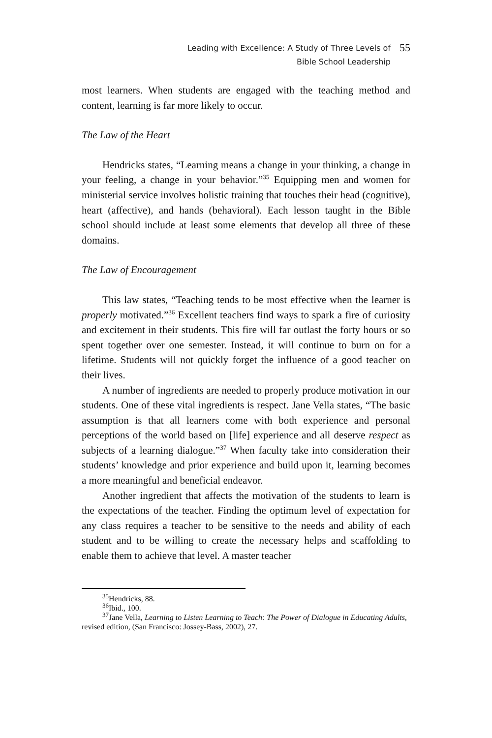Leading with Excellence: A Study of Three Levels of
Bible School Leadership
55
most learners. When students are engaged with the teaching method and content, learning is far more likely to occur.
The Law of the Heart
Hendricks states, “Learning means a change in your thinking, a change in your feeling, a change in your behavior.”<sup>35</sup> Equipping men and women for ministerial service involves holistic training that touches their head (cognitive), heart (affective), and hands (behavioral). Each lesson taught in the Bible school should include at least some elements that develop all three of these domains.
The Law of Encouragement
This law states, “Teaching tends to be most effective when the learner is properly motivated.”<sup>36</sup> Excellent teachers find ways to spark a fire of curiosity and excitement in their students. This fire will far outlast the forty hours or so spent together over one semester. Instead, it will continue to burn on for a lifetime. Students will not quickly forget the influence of a good teacher on their lives.
A number of ingredients are needed to properly produce motivation in our students. One of these vital ingredients is respect. Jane Vella states, “The basic assumption is that all learners come with both experience and personal perceptions of the world based on [life] experience and all deserve respect as subjects of a learning dialogue.”<sup>37</sup> When faculty take into consideration their students’ knowledge and prior experience and build upon it, learning becomes a more meaningful and beneficial endeavor.
Another ingredient that affects the motivation of the students to learn is the expectations of the teacher. Finding the optimum level of expectation for any class requires a teacher to be sensitive to the needs and ability of each student and to be willing to create the necessary helps and scaffolding to enable them to achieve that level. A master teacher
<sup>35</sup> Hendricks, 88.
<sup>36</sup> Ibid., 100.
<sup>37</sup> Jane Vella, Learning to Listen Learning to Teach: The Power of Dialogue in Educating Adults, revised edition, (San Francisco: Jossey-Bass, 2002), 27.